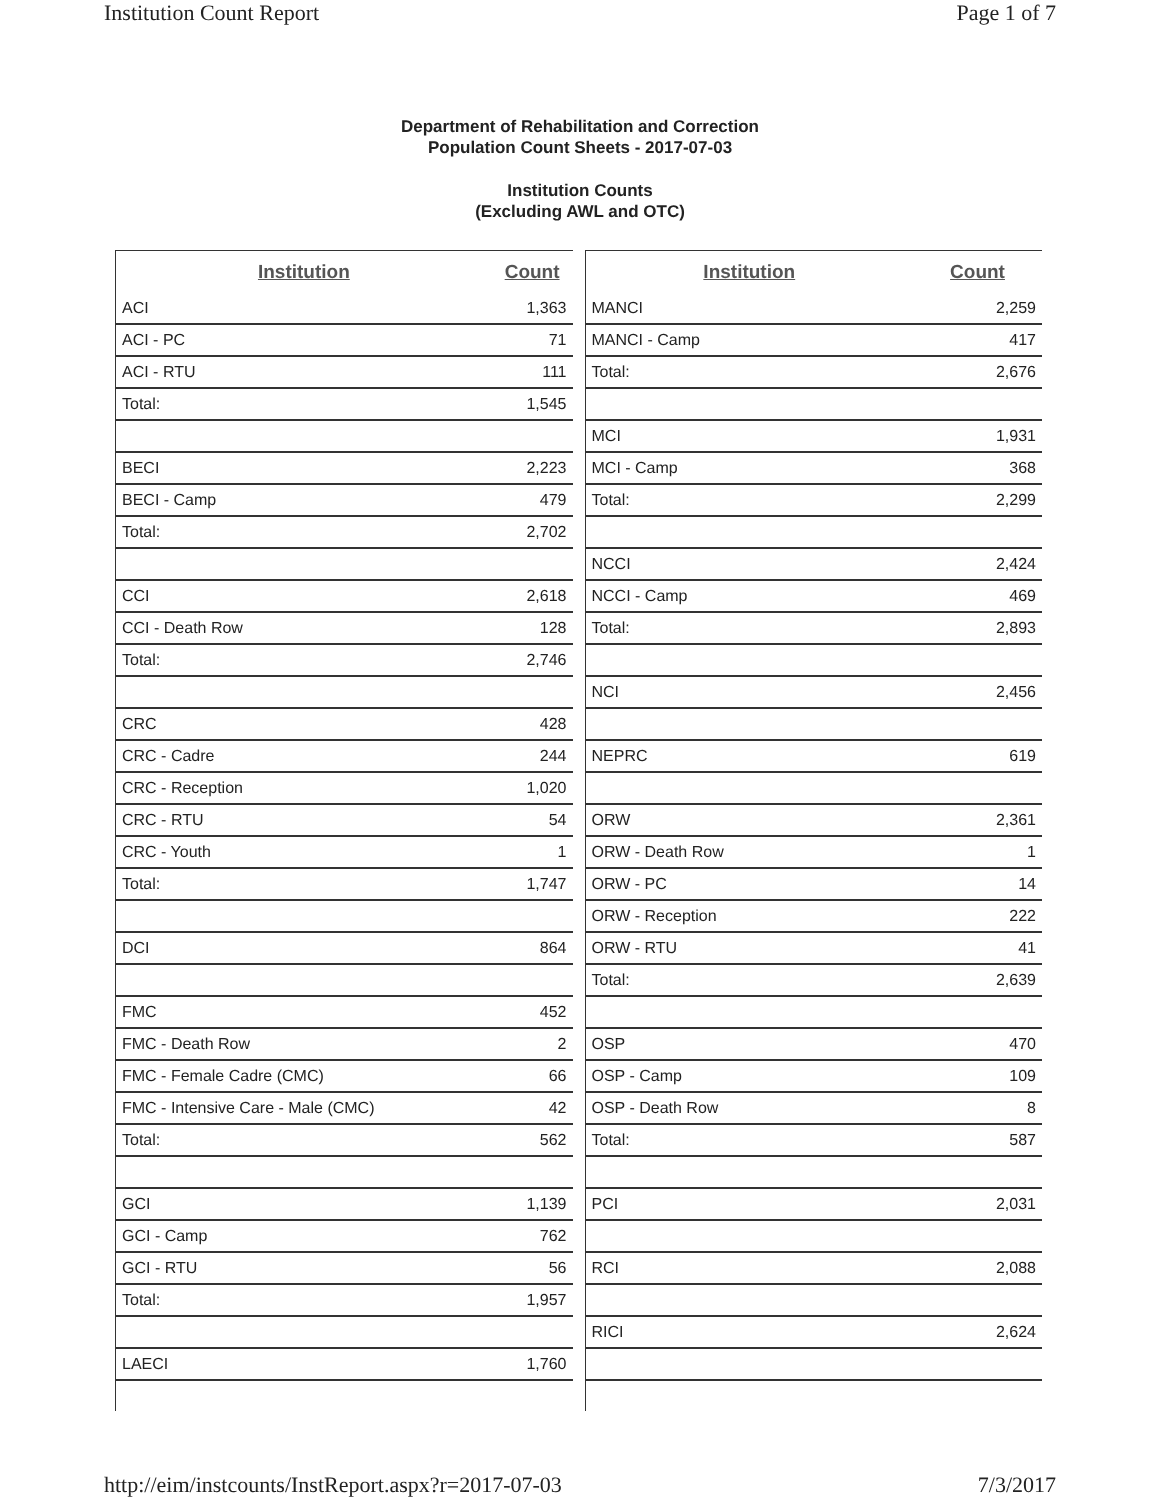Institution Count Report Page 1 of 7
Department of Rehabilitation and Correction
Population Count Sheets - 2017-07-03
Institution Counts
(Excluding AWL and OTC)
| Institution | Count |
| --- | --- |
| ACI | 1,363 |
| ACI - PC | 71 |
| ACI - RTU | 111 |
| Total: | 1,545 |
| BECI | 2,223 |
| BECI - Camp | 479 |
| Total: | 2,702 |
| CCI | 2,618 |
| CCI - Death Row | 128 |
| Total: | 2,746 |
| CRC | 428 |
| CRC - Cadre | 244 |
| CRC - Reception | 1,020 |
| CRC - RTU | 54 |
| CRC - Youth | 1 |
| Total: | 1,747 |
| DCI | 864 |
| FMC | 452 |
| FMC - Death Row | 2 |
| FMC - Female Cadre (CMC) | 66 |
| FMC - Intensive Care - Male (CMC) | 42 |
| Total: | 562 |
| GCI | 1,139 |
| GCI - Camp | 762 |
| GCI - RTU | 56 |
| Total: | 1,957 |
| LAECI | 1,760 |
| Institution | Count |
| --- | --- |
| MANCI | 2,259 |
| MANCI - Camp | 417 |
| Total: | 2,676 |
| MCI | 1,931 |
| MCI - Camp | 368 |
| Total: | 2,299 |
| NCCI | 2,424 |
| NCCI - Camp | 469 |
| Total: | 2,893 |
| NCI | 2,456 |
| NEPRC | 619 |
| ORW | 2,361 |
| ORW - Death Row | 1 |
| ORW - PC | 14 |
| ORW - Reception | 222 |
| ORW - RTU | 41 |
| Total: | 2,639 |
| OSP | 470 |
| OSP - Camp | 109 |
| OSP - Death Row | 8 |
| Total: | 587 |
| PCI | 2,031 |
| RCI | 2,088 |
| RICI | 2,624 |
http://eim/instcounts/InstReport.aspx?r=2017-07-03 7/3/2017